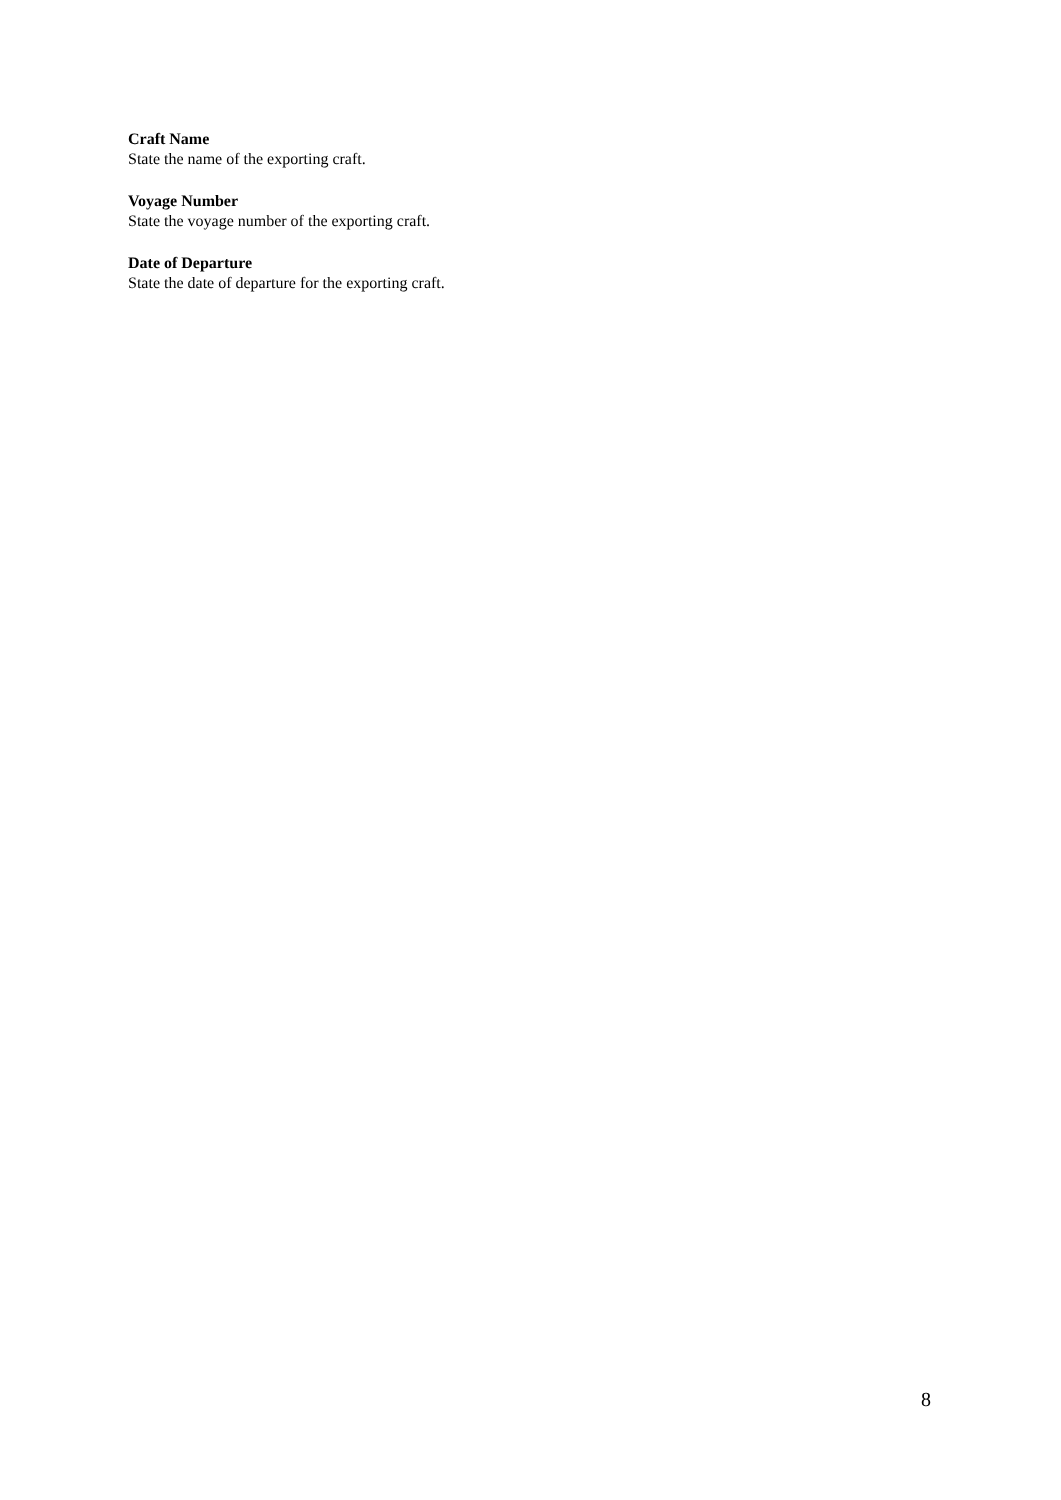Craft Name
State the name of the exporting craft.
Voyage Number
State the voyage number of the exporting craft.
Date of Departure
State the date of departure for the exporting craft.
8